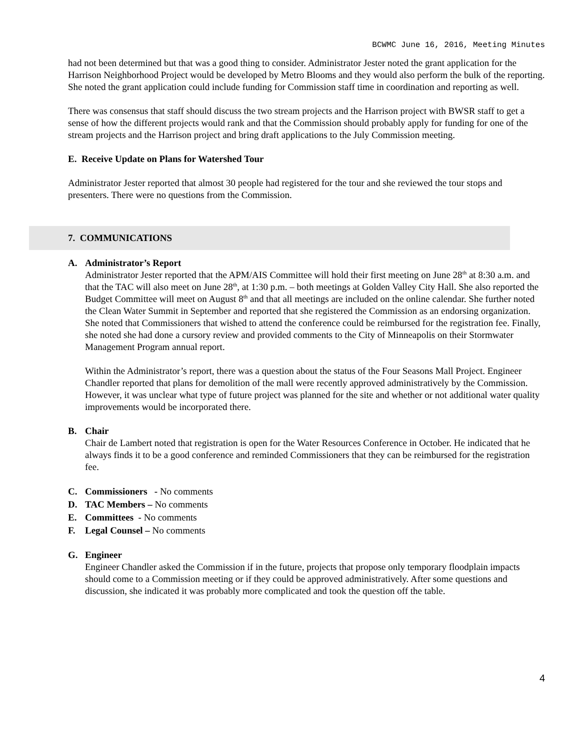BCWMC June 16, 2016, Meeting Minutes
had not been determined but that was a good thing to consider. Administrator Jester noted the grant application for the Harrison Neighborhood Project would be developed by Metro Blooms and they would also perform the bulk of the reporting. She noted the grant application could include funding for Commission staff time in coordination and reporting as well.
There was consensus that staff should discuss the two stream projects and the Harrison project with BWSR staff to get a sense of how the different projects would rank and that the Commission should probably apply for funding for one of the stream projects and the Harrison project and bring draft applications to the July Commission meeting.
E. Receive Update on Plans for Watershed Tour
Administrator Jester reported that almost 30 people had registered for the tour and she reviewed the tour stops and presenters. There were no questions from the Commission.
7. COMMUNICATIONS
A. Administrator’s Report
Administrator Jester reported that the APM/AIS Committee will hold their first meeting on June 28<sup>th</sup> at 8:30 a.m. and that the TAC will also meet on June 28<sup>th</sup>, at 1:30 p.m. – both meetings at Golden Valley City Hall. She also reported the Budget Committee will meet on August 8<sup>th</sup> and that all meetings are included on the online calendar. She further noted the Clean Water Summit in September and reported that she registered the Commission as an endorsing organization. She noted that Commissioners that wished to attend the conference could be reimbursed for the registration fee. Finally, she noted she had done a cursory review and provided comments to the City of Minneapolis on their Stormwater Management Program annual report.
Within the Administrator’s report, there was a question about the status of the Four Seasons Mall Project. Engineer Chandler reported that plans for demolition of the mall were recently approved administratively by the Commission. However, it was unclear what type of future project was planned for the site and whether or not additional water quality improvements would be incorporated there.
B. Chair
Chair de Lambert noted that registration is open for the Water Resources Conference in October. He indicated that he always finds it to be a good conference and reminded Commissioners that they can be reimbursed for the registration fee.
C. Commissioners - No comments
D. TAC Members – No comments
E. Committees - No comments
F. Legal Counsel – No comments
G. Engineer
Engineer Chandler asked the Commission if in the future, projects that propose only temporary floodplain impacts should come to a Commission meeting or if they could be approved administratively. After some questions and discussion, she indicated it was probably more complicated and took the question off the table.
4